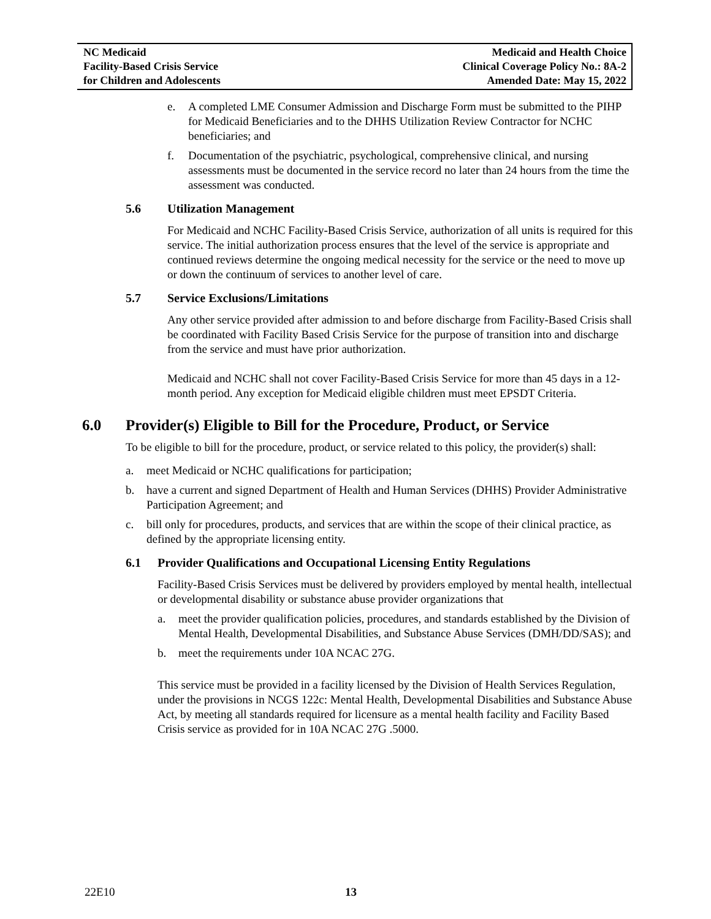NC Medicaid
Facility-Based Crisis Service
for Children and Adolescents
Medicaid and Health Choice
Clinical Coverage Policy No.: 8A-2
Amended Date: May 15, 2022
e. A completed LME Consumer Admission and Discharge Form must be submitted to the PIHP for Medicaid Beneficiaries and to the DHHS Utilization Review Contractor for NCHC beneficiaries; and
f. Documentation of the psychiatric, psychological, comprehensive clinical, and nursing assessments must be documented in the service record no later than 24 hours from the time the assessment was conducted.
5.6 Utilization Management
For Medicaid and NCHC Facility-Based Crisis Service, authorization of all units is required for this service. The initial authorization process ensures that the level of the service is appropriate and continued reviews determine the ongoing medical necessity for the service or the need to move up or down the continuum of services to another level of care.
5.7 Service Exclusions/Limitations
Any other service provided after admission to and before discharge from Facility-Based Crisis shall be coordinated with Facility Based Crisis Service for the purpose of transition into and discharge from the service and must have prior authorization.
Medicaid and NCHC shall not cover Facility-Based Crisis Service for more than 45 days in a 12-month period. Any exception for Medicaid eligible children must meet EPSDT Criteria.
6.0 Provider(s) Eligible to Bill for the Procedure, Product, or Service
To be eligible to bill for the procedure, product, or service related to this policy, the provider(s) shall:
a. meet Medicaid or NCHC qualifications for participation;
b. have a current and signed Department of Health and Human Services (DHHS) Provider Administrative Participation Agreement; and
c. bill only for procedures, products, and services that are within the scope of their clinical practice, as defined by the appropriate licensing entity.
6.1 Provider Qualifications and Occupational Licensing Entity Regulations
Facility-Based Crisis Services must be delivered by providers employed by mental health, intellectual or developmental disability or substance abuse provider organizations that
a. meet the provider qualification policies, procedures, and standards established by the Division of Mental Health, Developmental Disabilities, and Substance Abuse Services (DMH/DD/SAS); and
b. meet the requirements under 10A NCAC 27G.
This service must be provided in a facility licensed by the Division of Health Services Regulation, under the provisions in NCGS 122c: Mental Health, Developmental Disabilities and Substance Abuse Act, by meeting all standards required for licensure as a mental health facility and Facility Based Crisis service as provided for in 10A NCAC 27G .5000.
22E10 13